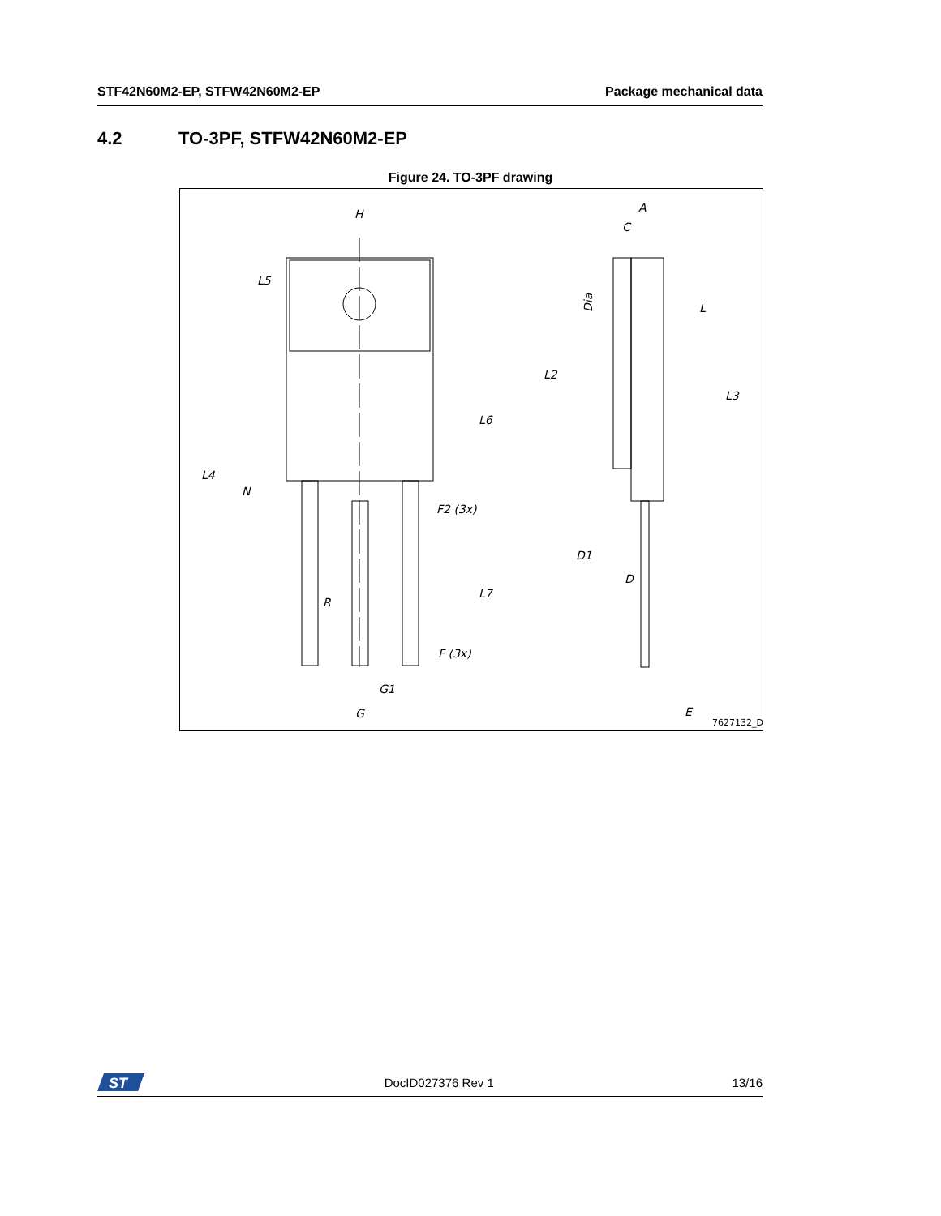STF42N60M2-EP, STFW42N60M2-EP Package mechanical data
4.2 TO-3PF, STFW42N60M2-EP
Figure 24. TO-3PF drawing
H
A
C
L5
L
L2
L3
L6
L4
N
F2 (3x)
D1
D
L7
R
F (3x)
G1
G
E
Dia
7627132_D
ST
DocID027376 Rev 1 13/16